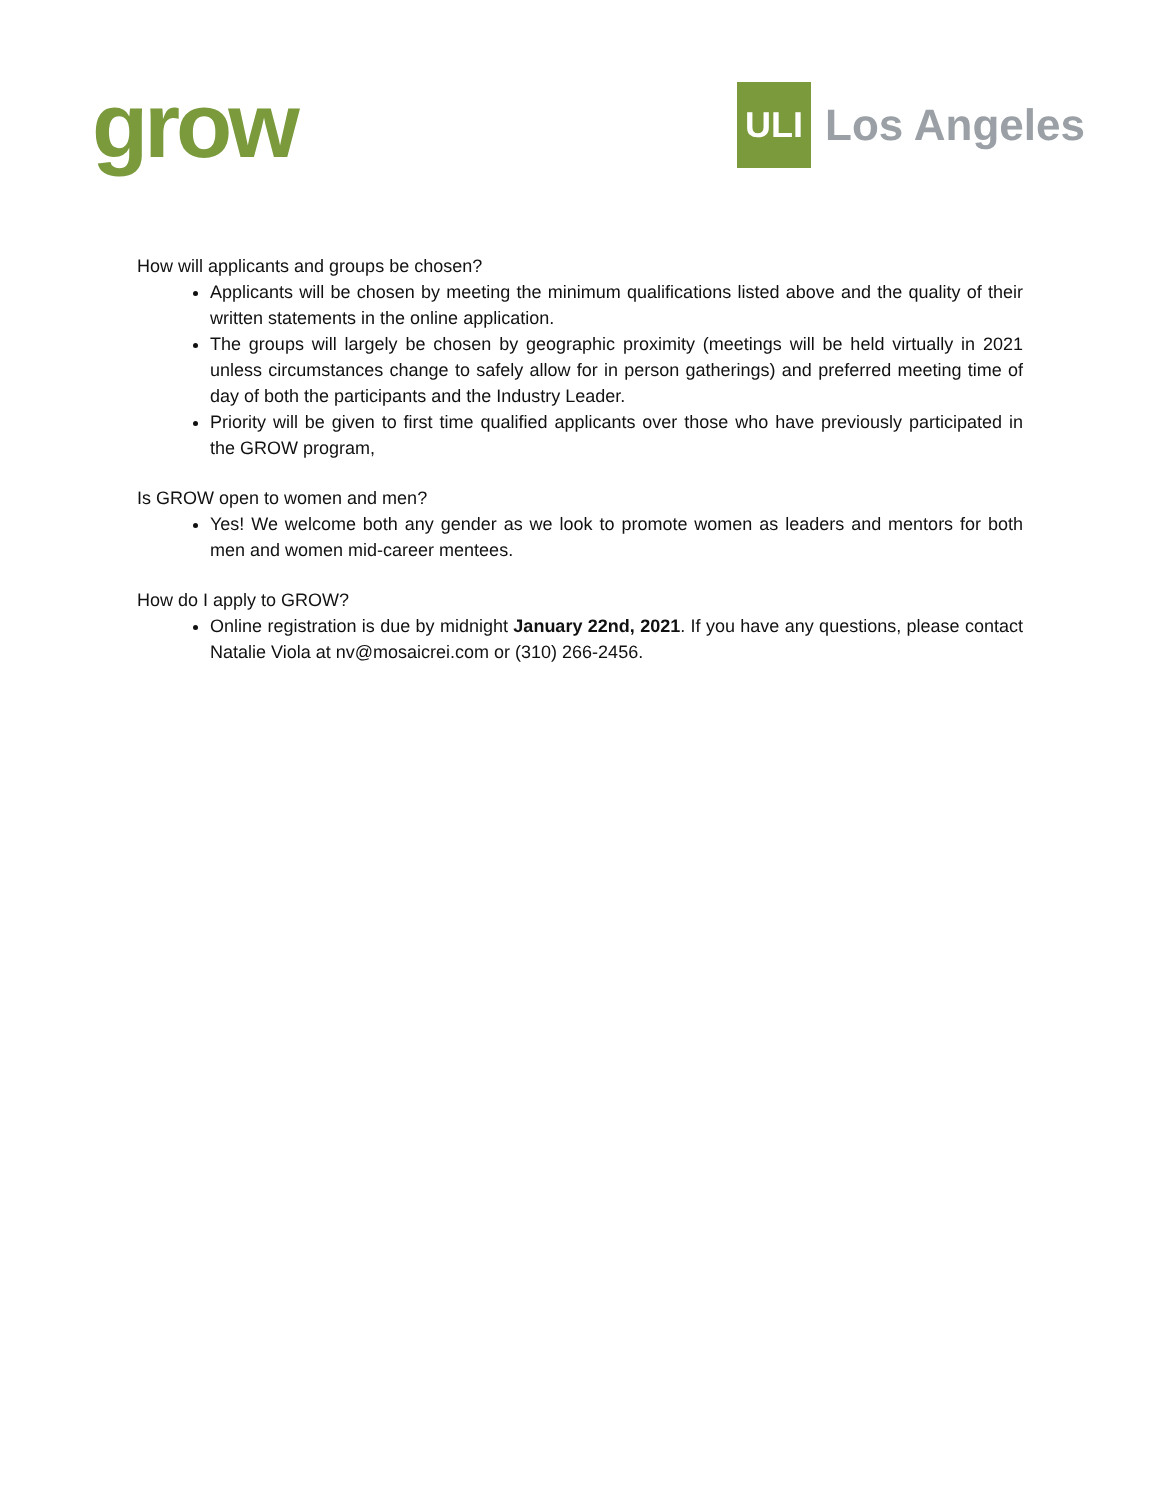grow
ULI
Los Angeles
How will applicants and groups be chosen?
Applicants will be chosen by meeting the minimum qualifications listed above and the quality of their written statements in the online application.
The groups will largely be chosen by geographic proximity (meetings will be held virtually in 2021 unless circumstances change to safely allow for in person gatherings) and preferred meeting time of day of both the participants and the Industry Leader.
Priority will be given to first time qualified applicants over those who have previously participated in the GROW program,
Is GROW open to women and men?
Yes! We welcome both any gender as we look to promote women as leaders and mentors for both men and women mid-career mentees.
How do I apply to GROW?
Online registration is due by midnight January 22nd, 2021. If you have any questions, please contact Natalie Viola at nv@mosaicrei.com or (310) 266-2456.